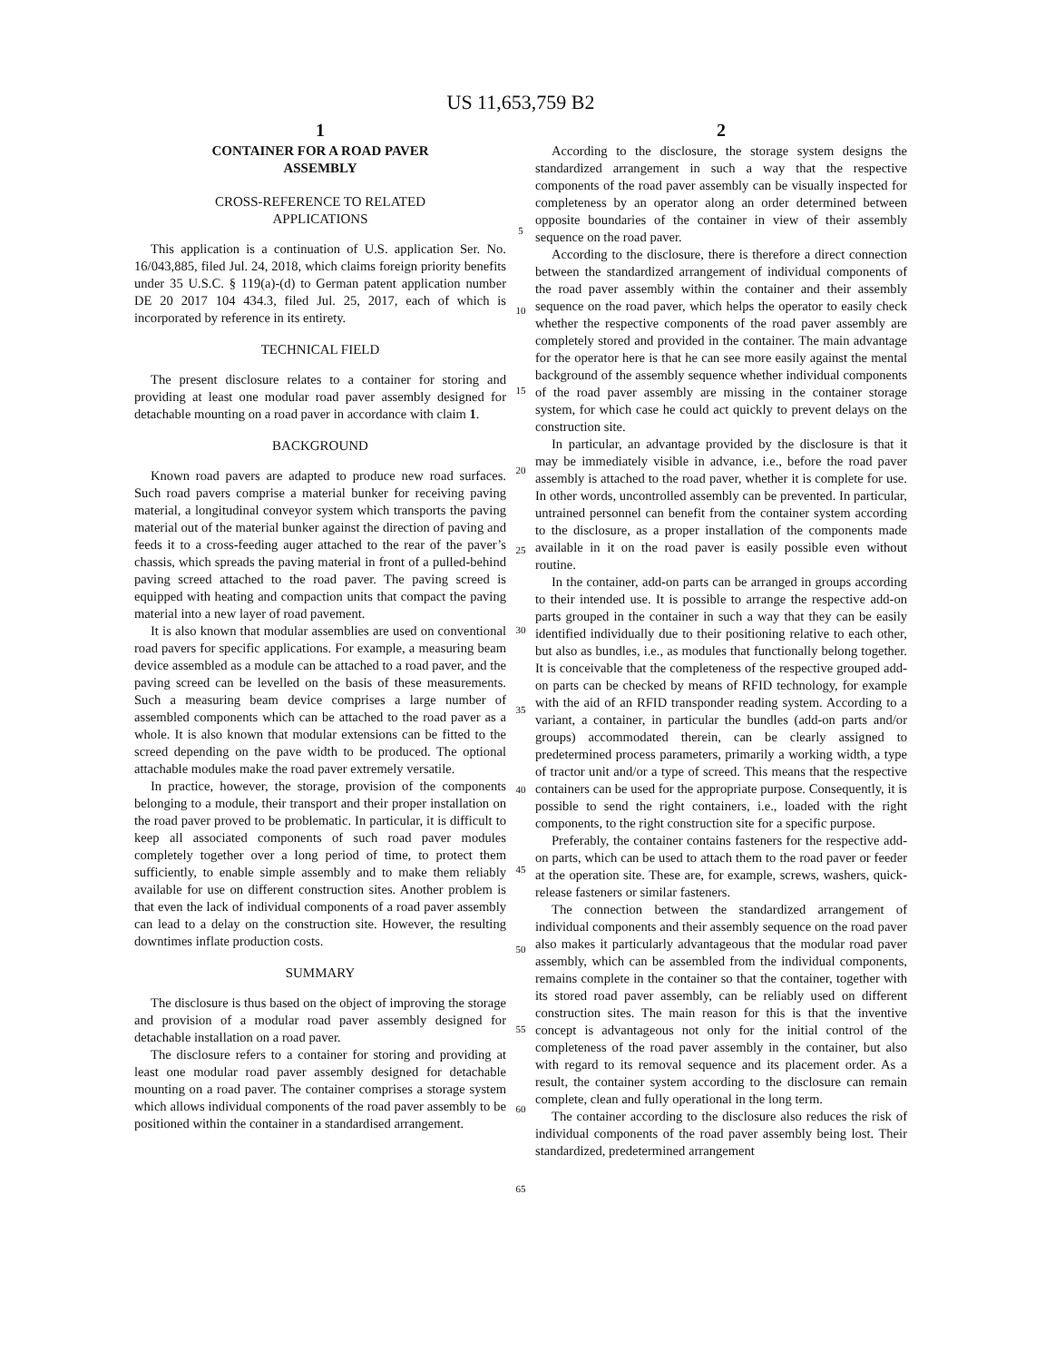US 11,653,759 B2
1
CONTAINER FOR A ROAD PAVER
ASSEMBLY
CROSS-REFERENCE TO RELATED
APPLICATIONS
This application is a continuation of U.S. application Ser. No. 16/043,885, filed Jul. 24, 2018, which claims foreign priority benefits under 35 U.S.C. § 119(a)-(d) to German patent application number DE 20 2017 104 434.3, filed Jul. 25, 2017, each of which is incorporated by reference in its entirety.
TECHNICAL FIELD
The present disclosure relates to a container for storing and providing at least one modular road paver assembly designed for detachable mounting on a road paver in accordance with claim 1.
BACKGROUND
Known road pavers are adapted to produce new road surfaces. Such road pavers comprise a material bunker for receiving paving material, a longitudinal conveyor system which transports the paving material out of the material bunker against the direction of paving and feeds it to a cross-feeding auger attached to the rear of the paver’s chassis, which spreads the paving material in front of a pulled-behind paving screed attached to the road paver. The paving screed is equipped with heating and compaction units that compact the paving material into a new layer of road pavement.
It is also known that modular assemblies are used on conventional road pavers for specific applications. For example, a measuring beam device assembled as a module can be attached to a road paver, and the paving screed can be levelled on the basis of these measurements. Such a measuring beam device comprises a large number of assembled components which can be attached to the road paver as a whole. It is also known that modular extensions can be fitted to the screed depending on the pave width to be produced. The optional attachable modules make the road paver extremely versatile.
In practice, however, the storage, provision of the components belonging to a module, their transport and their proper installation on the road paver proved to be problematic. In particular, it is difficult to keep all associated components of such road paver modules completely together over a long period of time, to protect them sufficiently, to enable simple assembly and to make them reliably available for use on different construction sites. Another problem is that even the lack of individual components of a road paver assembly can lead to a delay on the construction site. However, the resulting downtimes inflate production costs.
SUMMARY
The disclosure is thus based on the object of improving the storage and provision of a modular road paver assembly designed for detachable installation on a road paver.
The disclosure refers to a container for storing and providing at least one modular road paver assembly designed for detachable mounting on a road paver. The container comprises a storage system which allows individual components of the road paver assembly to be positioned within the container in a standardised arrangement.
5
10
15
20
25
30
35
40
45
50
55
60
65
2
According to the disclosure, the storage system designs the standardized arrangement in such a way that the respective components of the road paver assembly can be visually inspected for completeness by an operator along an order determined between opposite boundaries of the container in view of their assembly sequence on the road paver.
According to the disclosure, there is therefore a direct connection between the standardized arrangement of individual components of the road paver assembly within the container and their assembly sequence on the road paver, which helps the operator to easily check whether the respective components of the road paver assembly are completely stored and provided in the container. The main advantage for the operator here is that he can see more easily against the mental background of the assembly sequence whether individual components of the road paver assembly are missing in the container storage system, for which case he could act quickly to prevent delays on the construction site.
In particular, an advantage provided by the disclosure is that it may be immediately visible in advance, i.e., before the road paver assembly is attached to the road paver, whether it is complete for use. In other words, uncontrolled assembly can be prevented. In particular, untrained personnel can benefit from the container system according to the disclosure, as a proper installation of the components made available in it on the road paver is easily possible even without routine.
In the container, add-on parts can be arranged in groups according to their intended use. It is possible to arrange the respective add-on parts grouped in the container in such a way that they can be easily identified individually due to their positioning relative to each other, but also as bundles, i.e., as modules that functionally belong together. It is conceivable that the completeness of the respective grouped add-on parts can be checked by means of RFID technology, for example with the aid of an RFID transponder reading system. According to a variant, a container, in particular the bundles (add-on parts and/or groups) accommodated therein, can be clearly assigned to predetermined process parameters, primarily a working width, a type of tractor unit and/or a type of screed. This means that the respective containers can be used for the appropriate purpose. Consequently, it is possible to send the right containers, i.e., loaded with the right components, to the right construction site for a specific purpose.
Preferably, the container contains fasteners for the respective add-on parts, which can be used to attach them to the road paver or feeder at the operation site. These are, for example, screws, washers, quick-release fasteners or similar fasteners.
The connection between the standardized arrangement of individual components and their assembly sequence on the road paver also makes it particularly advantageous that the modular road paver assembly, which can be assembled from the individual components, remains complete in the container so that the container, together with its stored road paver assembly, can be reliably used on different construction sites. The main reason for this is that the inventive concept is advantageous not only for the initial control of the completeness of the road paver assembly in the container, but also with regard to its removal sequence and its placement order. As a result, the container system according to the disclosure can remain complete, clean and fully operational in the long term.
The container according to the disclosure also reduces the risk of individual components of the road paver assembly being lost. Their standardized, predetermined arrangement